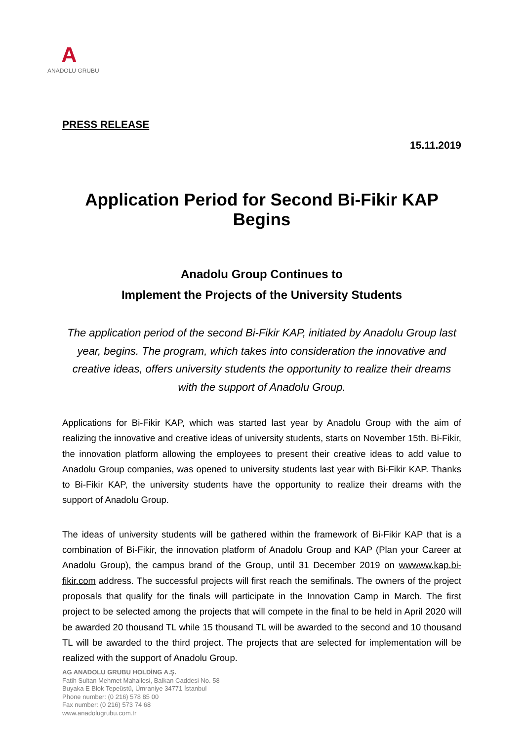A
ANADOLU GRUBU
PRESS RELEASE
15.11.2019
Application Period for Second Bi-Fikir KAP Begins
Anadolu Group Continues to
Implement the Projects of the University Students
The application period of the second Bi-Fikir KAP, initiated by Anadolu Group last year, begins. The program, which takes into consideration the innovative and creative ideas, offers university students the opportunity to realize their dreams with the support of Anadolu Group.
Applications for Bi-Fikir KAP, which was started last year by Anadolu Group with the aim of realizing the innovative and creative ideas of university students, starts on November 15th. Bi-Fikir, the innovation platform allowing the employees to present their creative ideas to add value to Anadolu Group companies, was opened to university students last year with Bi-Fikir KAP. Thanks to Bi-Fikir KAP, the university students have the opportunity to realize their dreams with the support of Anadolu Group.
The ideas of university students will be gathered within the framework of Bi-Fikir KAP that is a combination of Bi-Fikir, the innovation platform of Anadolu Group and KAP (Plan your Career at Anadolu Group), the campus brand of the Group, until 31 December 2019 on wwwww.kap.bi-fikir.com address. The successful projects will first reach the semifinals. The owners of the project proposals that qualify for the finals will participate in the Innovation Camp in March. The first project to be selected among the projects that will compete in the final to be held in April 2020 will be awarded 20 thousand TL while 15 thousand TL will be awarded to the second and 10 thousand TL will be awarded to the third project. The projects that are selected for implementation will be realized with the support of Anadolu Group.
AG ANADOLU GRUBU HOLDİNG A.Ş.
Fatih Sultan Mehmet Mahallesi, Balkan Caddesi No. 58
Buyaka E Blok Tepeüstü, Ümraniye 34771 İstanbul
Phone number: (0 216) 578 85 00
Fax number: (0 216) 573 74 68
www.anadolugrubu.com.tr